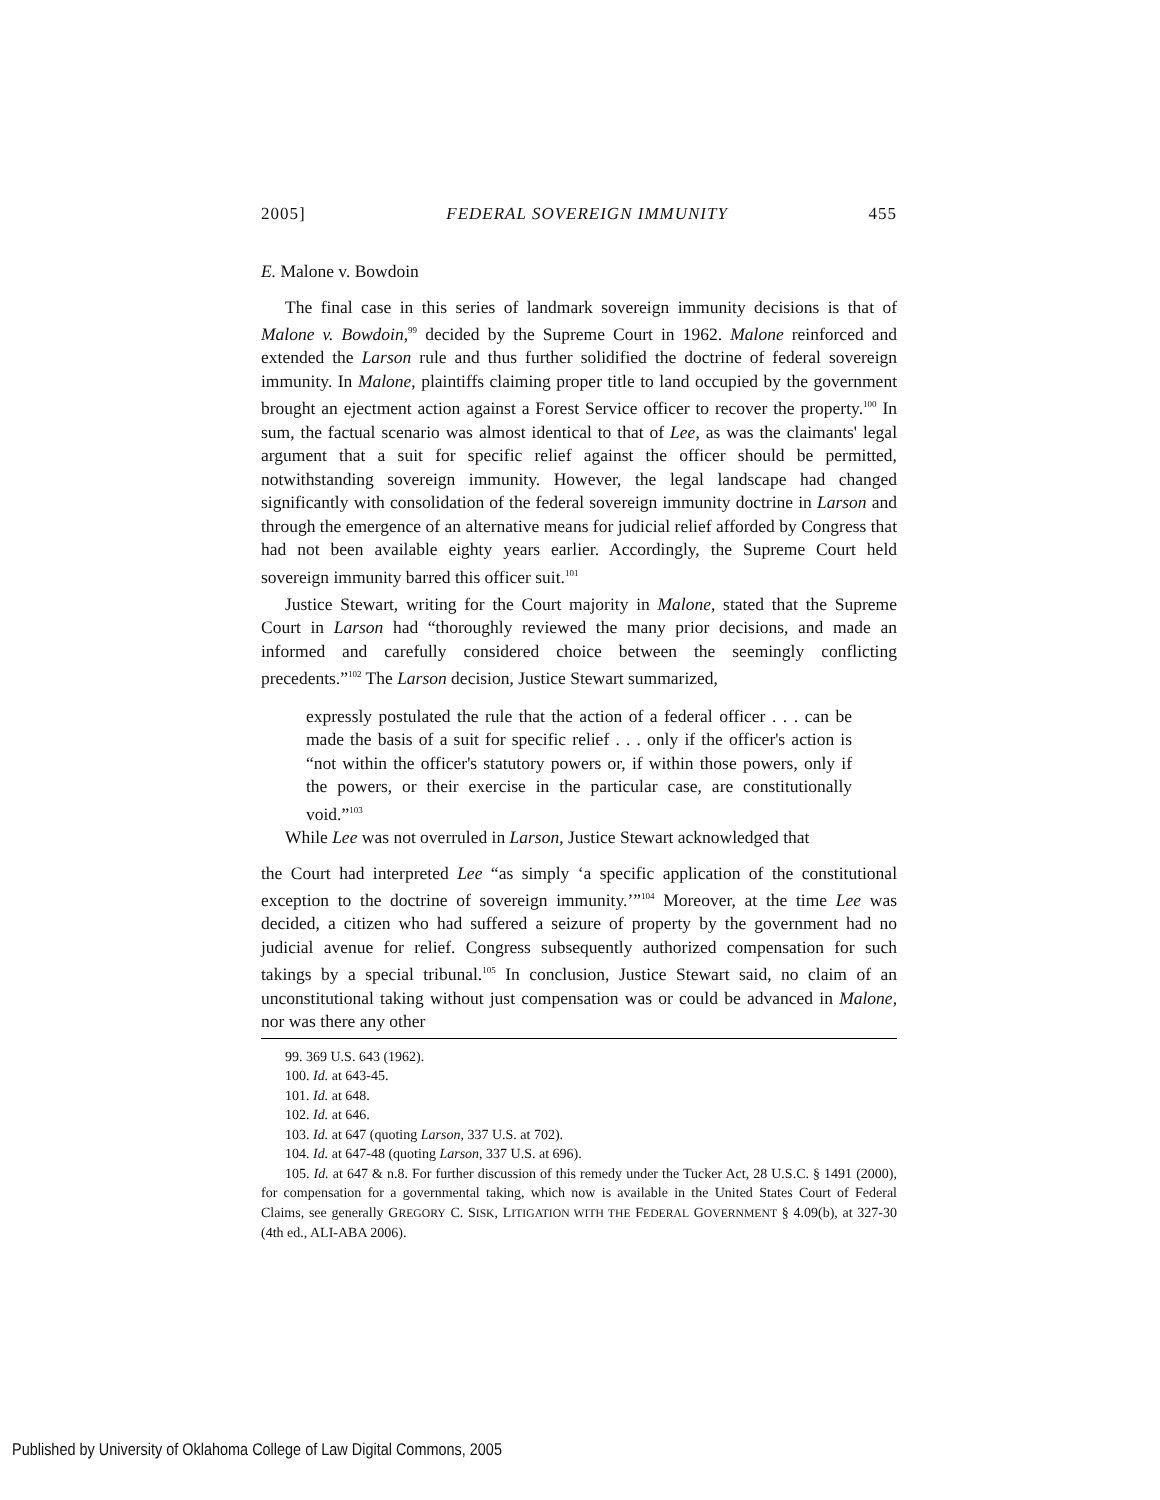2005] FEDERAL SOVEREIGN IMMUNITY 455
E. Malone v. Bowdoin
The final case in this series of landmark sovereign immunity decisions is that of Malone v. Bowdoin,<sup>99</sup> decided by the Supreme Court in 1962. Malone reinforced and extended the Larson rule and thus further solidified the doctrine of federal sovereign immunity. In Malone, plaintiffs claiming proper title to land occupied by the government brought an ejectment action against a Forest Service officer to recover the property.<sup>100</sup> In sum, the factual scenario was almost identical to that of Lee, as was the claimants' legal argument that a suit for specific relief against the officer should be permitted, notwithstanding sovereign immunity. However, the legal landscape had changed significantly with consolidation of the federal sovereign immunity doctrine in Larson and through the emergence of an alternative means for judicial relief afforded by Congress that had not been available eighty years earlier. Accordingly, the Supreme Court held sovereign immunity barred this officer suit.<sup>101</sup>
Justice Stewart, writing for the Court majority in Malone, stated that the Supreme Court in Larson had “thoroughly reviewed the many prior decisions, and made an informed and carefully considered choice between the seemingly conflicting precedents.”<sup>102</sup> The Larson decision, Justice Stewart summarized,
expressly postulated the rule that the action of a federal officer . . . can be made the basis of a suit for specific relief . . . only if the officer's action is “not within the officer's statutory powers or, if within those powers, only if the powers, or their exercise in the particular case, are constitutionally void.”<sup>103</sup>
While Lee was not overruled in Larson, Justice Stewart acknowledged that
the Court had interpreted Lee “as simply ‘a specific application of the constitutional exception to the doctrine of sovereign immunity.’”<sup>104</sup> Moreover, at the time Lee was decided, a citizen who had suffered a seizure of property by the government had no judicial avenue for relief. Congress subsequently authorized compensation for such takings by a special tribunal.<sup>105</sup> In conclusion, Justice Stewart said, no claim of an unconstitutional taking without just compensation was or could be advanced in Malone, nor was there any other
99. 369 U.S. 643 (1962).
100. Id. at 643-45.
101. Id. at 648.
102. Id. at 646.
103. Id. at 647 (quoting Larson, 337 U.S. at 702).
104. Id. at 647-48 (quoting Larson, 337 U.S. at 696).
105. Id. at 647 & n.8. For further discussion of this remedy under the Tucker Act, 28 U.S.C. § 1491 (2000), for compensation for a governmental taking, which now is available in the United States Court of Federal Claims, see generally GREGORY C. SISK, LITIGATION WITH THE FEDERAL GOVERNMENT § 4.09(b), at 327-30 (4th ed., ALI-ABA 2006).
Published by University of Oklahoma College of Law Digital Commons, 2005